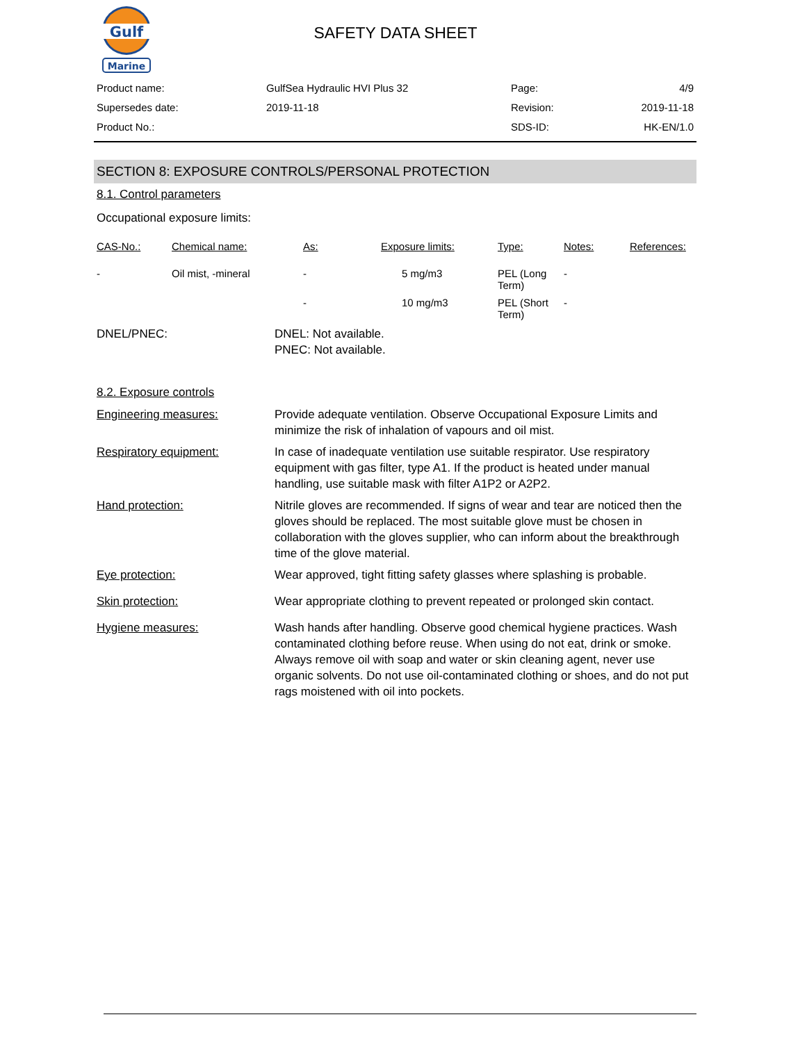Gulf
Marine
SAFETY DATA SHEET
| Product name: | GulfSea Hydraulic HVI Plus 32 | Page: | 4/9 |
| Supersedes date: | 2019-11-18 | Revision: | 2019-11-18 |
| Product No.: | | SDS-ID: | HK-EN/1.0 |
SECTION 8: EXPOSURE CONTROLS/PERSONAL PROTECTION
8.1. Control parameters
Occupational exposure limits:
| CAS-No.: | Chemical name: | As: | Exposure limits: | Type: | Notes: | References: |
| --- | --- | --- | --- | --- | --- | --- |
| - | Oil mist, -mineral | - | 5 mg/m3 | PEL (Long Term) | - | |
| | | - | 10 mg/m3 | PEL (Short Term) | - | |
DNEL/PNEC: DNEL: Not available.
PNEC: Not available.
8.2. Exposure controls
Engineering measures: Provide adequate ventilation. Observe Occupational Exposure Limits and minimize the risk of inhalation of vapours and oil mist.
Respiratory equipment: In case of inadequate ventilation use suitable respirator. Use respiratory equipment with gas filter, type A1. If the product is heated under manual handling, use suitable mask with filter A1P2 or A2P2.
Hand protection: Nitrile gloves are recommended. If signs of wear and tear are noticed then the gloves should be replaced. The most suitable glove must be chosen in collaboration with the gloves supplier, who can inform about the breakthrough time of the glove material.
Eye protection: Wear approved, tight fitting safety glasses where splashing is probable.
Skin protection: Wear appropriate clothing to prevent repeated or prolonged skin contact.
Hygiene measures: Wash hands after handling. Observe good chemical hygiene practices. Wash contaminated clothing before reuse. When using do not eat, drink or smoke. Always remove oil with soap and water or skin cleaning agent, never use organic solvents. Do not use oil-contaminated clothing or shoes, and do not put rags moistened with oil into pockets.